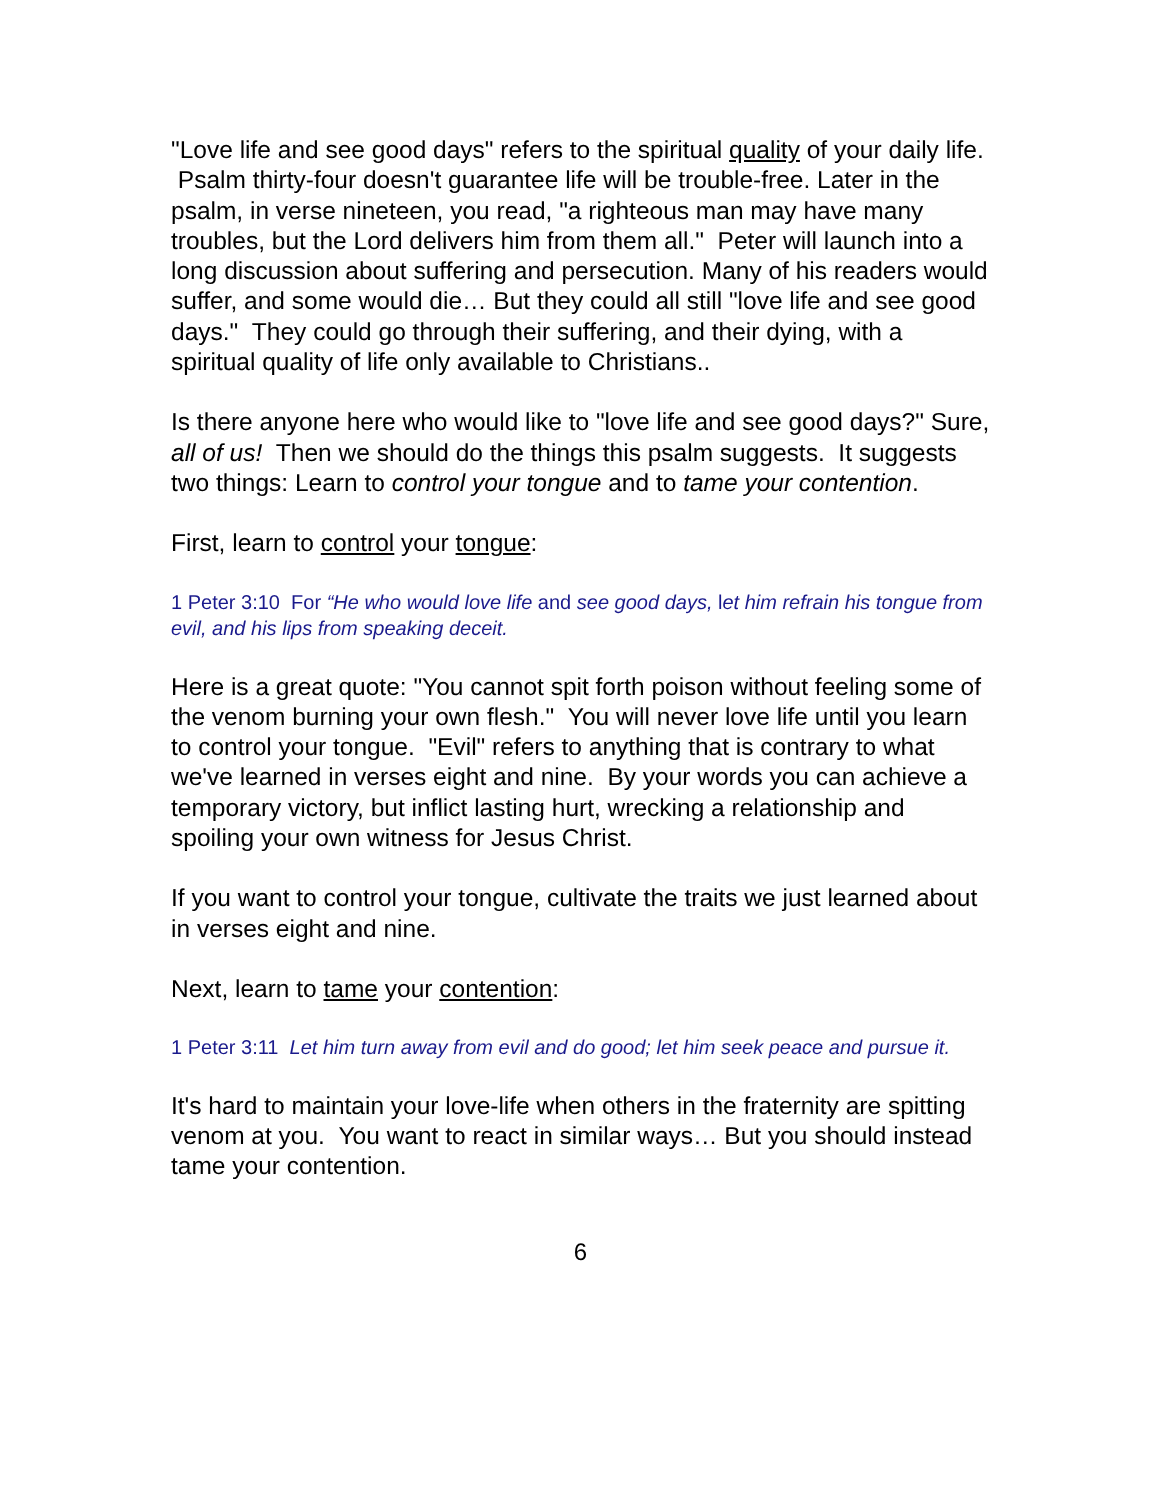"Love life and see good days" refers to the spiritual quality of your daily life. Psalm thirty-four doesn't guarantee life will be trouble-free. Later in the psalm, in verse nineteen, you read, "a righteous man may have many troubles, but the Lord delivers him from them all." Peter will launch into a long discussion about suffering and persecution. Many of his readers would suffer, and some would die… But they could all still "love life and see good days." They could go through their suffering, and their dying, with a spiritual quality of life only available to Christians..
Is there anyone here who would like to "love life and see good days?" Sure, all of us! Then we should do the things this psalm suggests. It suggests two things: Learn to control your tongue and to tame your contention.
First, learn to control your tongue:
1 Peter 3:10 For “He who would love life and see good days, let him refrain his tongue from evil, and his lips from speaking deceit.
Here is a great quote: "You cannot spit forth poison without feeling some of the venom burning your own flesh." You will never love life until you learn to control your tongue. "Evil" refers to anything that is contrary to what we've learned in verses eight and nine. By your words you can achieve a temporary victory, but inflict lasting hurt, wrecking a relationship and spoiling your own witness for Jesus Christ.
If you want to control your tongue, cultivate the traits we just learned about in verses eight and nine.
Next, learn to tame your contention:
1 Peter 3:11 Let him turn away from evil and do good; let him seek peace and pursue it.
It's hard to maintain your love-life when others in the fraternity are spitting venom at you. You want to react in similar ways… But you should instead tame your contention.
6